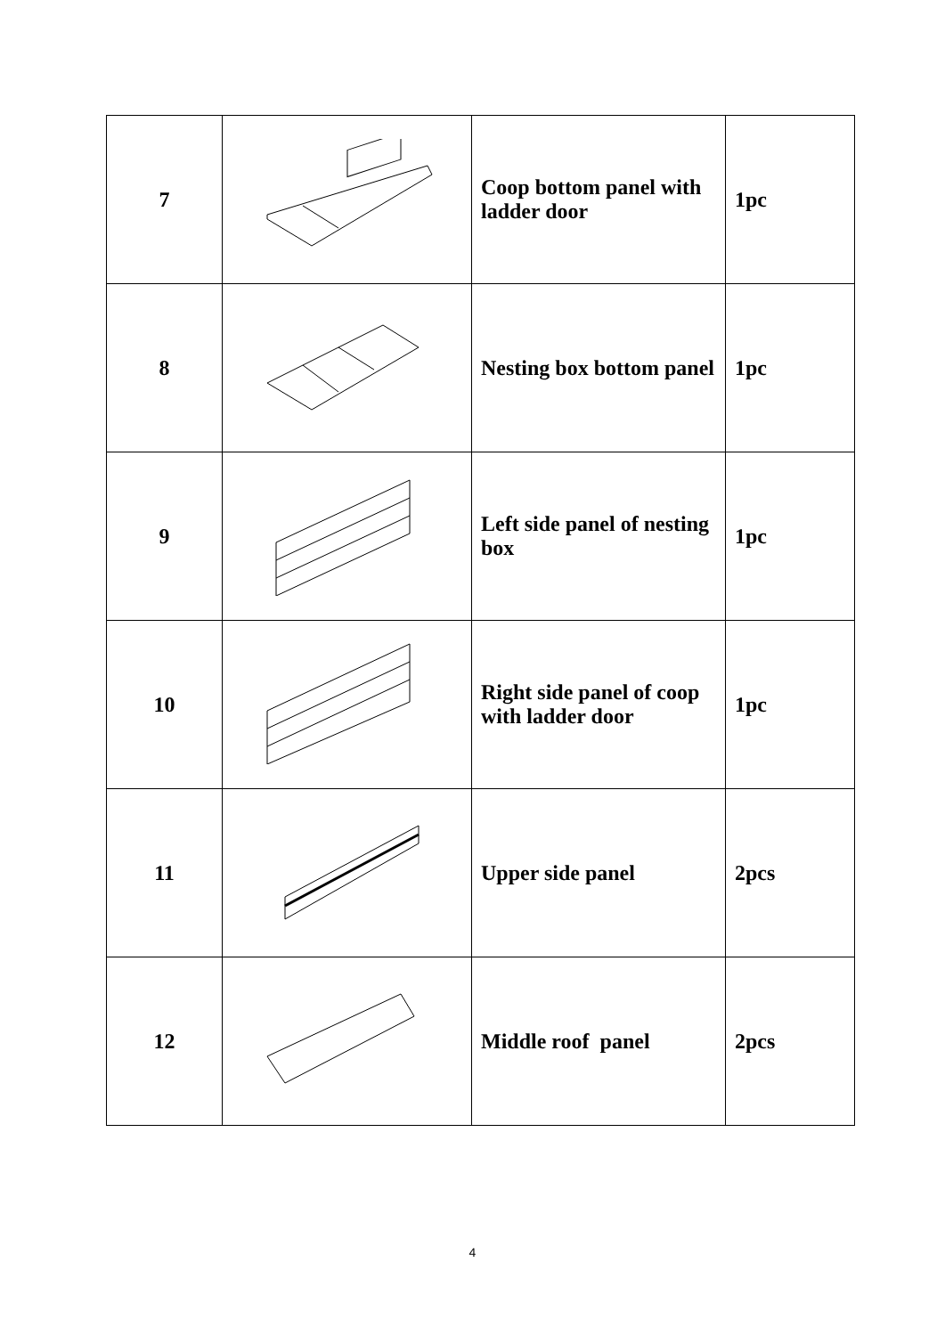| 7 | | Coop bottom panel with ladder door | 1pc |
| 8 | | Nesting box bottom panel | 1pc |
| 9 | | Left side panel of nesting box | 1pc |
| 10 | | Right side panel of coop with ladder door | 1pc |
| 11 | | Upper side panel | 2pcs |
| 12 | | Middle roof panel | 2pcs |
4